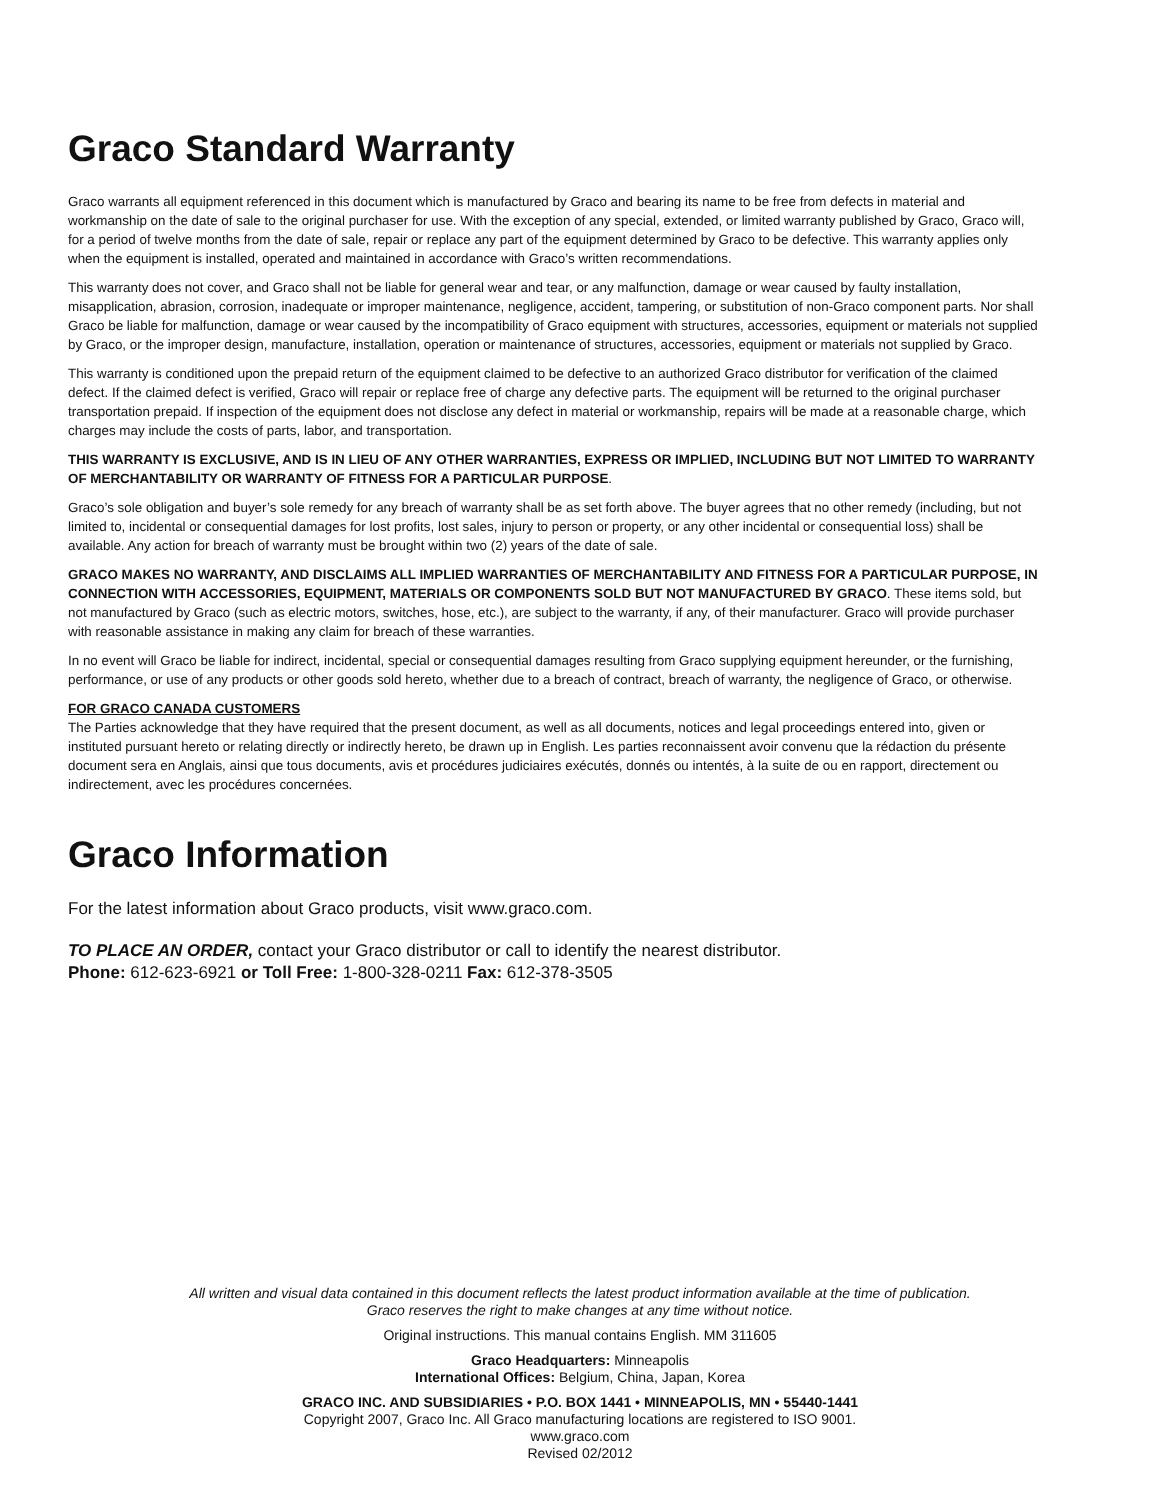Graco Standard Warranty
Graco warrants all equipment referenced in this document which is manufactured by Graco and bearing its name to be free from defects in material and workmanship on the date of sale to the original purchaser for use. With the exception of any special, extended, or limited warranty published by Graco, Graco will, for a period of twelve months from the date of sale, repair or replace any part of the equipment determined by Graco to be defective. This warranty applies only when the equipment is installed, operated and maintained in accordance with Graco’s written recommendations.
This warranty does not cover, and Graco shall not be liable for general wear and tear, or any malfunction, damage or wear caused by faulty installation, misapplication, abrasion, corrosion, inadequate or improper maintenance, negligence, accident, tampering, or substitution of non-Graco component parts. Nor shall Graco be liable for malfunction, damage or wear caused by the incompatibility of Graco equipment with structures, accessories, equipment or materials not supplied by Graco, or the improper design, manufacture, installation, operation or maintenance of structures, accessories, equipment or materials not supplied by Graco.
This warranty is conditioned upon the prepaid return of the equipment claimed to be defective to an authorized Graco distributor for verification of the claimed defect. If the claimed defect is verified, Graco will repair or replace free of charge any defective parts. The equipment will be returned to the original purchaser transportation prepaid. If inspection of the equipment does not disclose any defect in material or workmanship, repairs will be made at a reasonable charge, which charges may include the costs of parts, labor, and transportation.
THIS WARRANTY IS EXCLUSIVE, AND IS IN LIEU OF ANY OTHER WARRANTIES, EXPRESS OR IMPLIED, INCLUDING BUT NOT LIMITED TO WARRANTY OF MERCHANTABILITY OR WARRANTY OF FITNESS FOR A PARTICULAR PURPOSE.
Graco’s sole obligation and buyer’s sole remedy for any breach of warranty shall be as set forth above. The buyer agrees that no other remedy (including, but not limited to, incidental or consequential damages for lost profits, lost sales, injury to person or property, or any other incidental or consequential loss) shall be available. Any action for breach of warranty must be brought within two (2) years of the date of sale.
GRACO MAKES NO WARRANTY, AND DISCLAIMS ALL IMPLIED WARRANTIES OF MERCHANTABILITY AND FITNESS FOR A PARTICULAR PURPOSE, IN CONNECTION WITH ACCESSORIES, EQUIPMENT, MATERIALS OR COMPONENTS SOLD BUT NOT MANUFACTURED BY GRACO. These items sold, but not manufactured by Graco (such as electric motors, switches, hose, etc.), are subject to the warranty, if any, of their manufacturer. Graco will provide purchaser with reasonable assistance in making any claim for breach of these warranties.
In no event will Graco be liable for indirect, incidental, special or consequential damages resulting from Graco supplying equipment hereunder, or the furnishing, performance, or use of any products or other goods sold hereto, whether due to a breach of contract, breach of warranty, the negligence of Graco, or otherwise.
FOR GRACO CANADA CUSTOMERS
The Parties acknowledge that they have required that the present document, as well as all documents, notices and legal proceedings entered into, given or instituted pursuant hereto or relating directly or indirectly hereto, be drawn up in English. Les parties reconnaissent avoir convenu que la rédaction du présente document sera en Anglais, ainsi que tous documents, avis et procédures judiciaires exécutés, donnés ou intentés, à la suite de ou en rapport, directement ou indirectement, avec les procédures concernées.
Graco Information
For the latest information about Graco products, visit www.graco.com.
TO PLACE AN ORDER, contact your Graco distributor or call to identify the nearest distributor.
Phone: 612-623-6921 or Toll Free: 1-800-328-0211 Fax: 612-378-3505
All written and visual data contained in this document reflects the latest product information available at the time of publication.
Graco reserves the right to make changes at any time without notice.
Original instructions. This manual contains English. MM 311605
Graco Headquarters: Minneapolis
International Offices: Belgium, China, Japan, Korea
GRACO INC. AND SUBSIDIARIES • P.O. BOX 1441 • MINNEAPOLIS, MN • 55440-1441
Copyright 2007, Graco Inc. All Graco manufacturing locations are registered to ISO 9001.
www.graco.com
Revised 02/2012